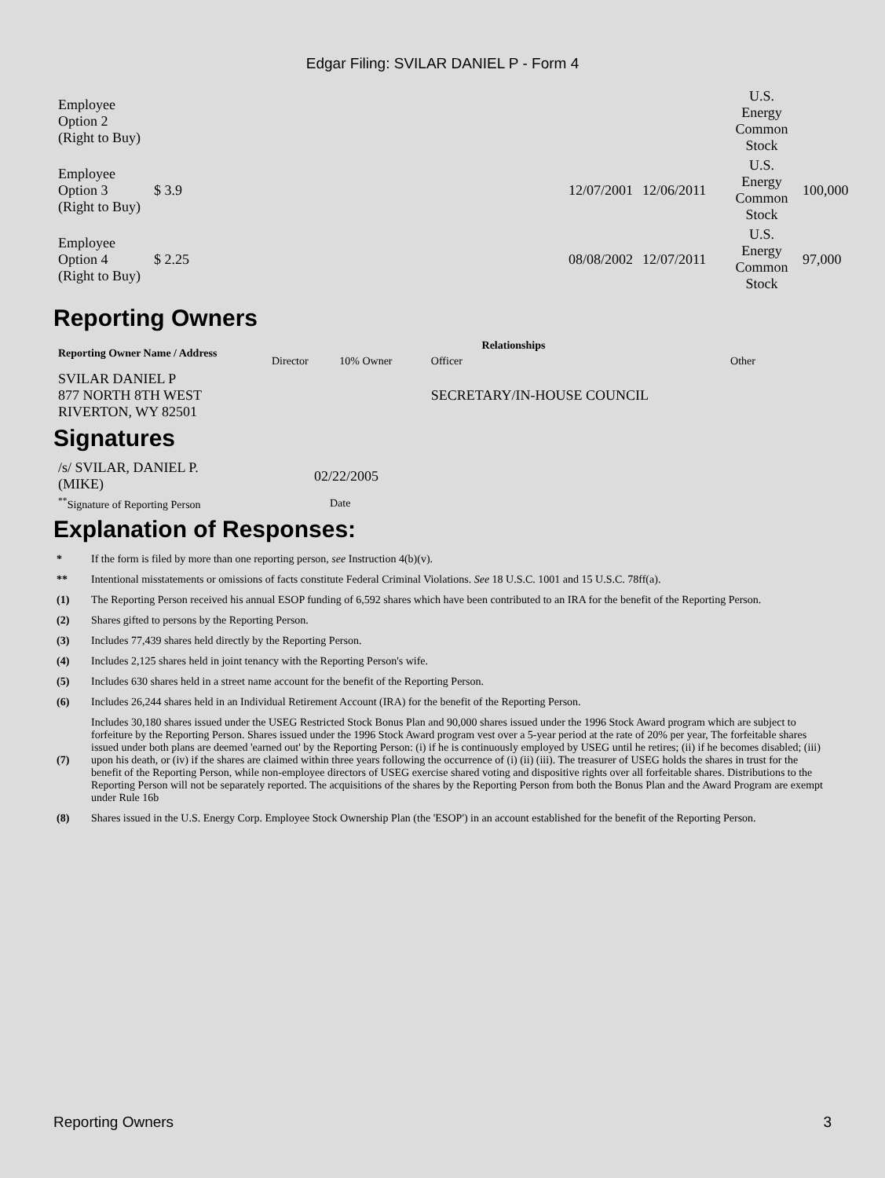Edgar Filing: SVILAR DANIEL P - Form 4
| Employee Option 2 (Right to Buy) | | | | U.S. Energy Common Stock | |
| Employee Option 3 (Right to Buy) | $ 3.9 | 12/07/2001 | 12/06/2011 | U.S. Energy Common Stock | 100,000 |
| Employee Option 4 (Right to Buy) | $ 2.25 | 08/08/2002 | 12/07/2011 | U.S. Energy Common Stock | 97,000 |
Reporting Owners
| Reporting Owner Name / Address | Relationships | | | |
| --- | --- | --- | --- | --- |
| | Director | 10% Owner | Officer | Other |
| SVILAR DANIEL P 877 NORTH 8TH WEST RIVERTON, WY 82501 | | | SECRETARY/IN-HOUSE COUNCIL | |
Signatures
| /s/ SVILAR, DANIEL P.(MIKE) | 02/22/2005 |
| <sup>**</sup> Signature of Reporting Person | Date |
Explanation of Responses:
| * | If the form is filed by more than one reporting person, see Instruction 4(b)(v). |
| ** | Intentional misstatements or omissions of facts constitute Federal Criminal Violations. See 18 U.S.C. 1001 and 15 U.S.C. 78ff(a). |
| (1) | The Reporting Person received his annual ESOP funding of 6,592 shares which have been contributed to an IRA for the benefit of the Reporting Person. |
| (2) | Shares gifted to persons by the Reporting Person. |
| (3) | Includes 77,439 shares held directly by the Reporting Person. |
| (4) | Includes 2,125 shares held in joint tenancy with the Reporting Person's wife. |
| (5) | Includes 630 shares held in a street name account for the benefit of the Reporting Person. |
| (6) | Includes 26,244 shares held in an Individual Retirement Account (IRA) for the benefit of the Reporting Person. |
| (7) | Includes 30,180 shares issued under the USEG Restricted Stock Bonus Plan and 90,000 shares issued under the 1996 Stock Award program which are subject to forfeiture by the Reporting Person. Shares issued under the 1996 Stock Award program vest over a 5-year period at the rate of 20% per year, The forfeitable shares issued under both plans are deemed 'earned out' by the Reporting Person: (i) if he is continuously employed by USEG until he retires; (ii) if he becomes disabled; (iii) upon his death, or (iv) if the shares are claimed within three years following the occurrence of (i) (ii) (iii). The treasurer of USEG holds the shares in trust for the benefit of the Reporting Person, while non-employee directors of USEG exercise shared voting and dispositive rights over all forfeitable shares. Distributions to the Reporting Person will not be separately reported. The acquisitions of the shares by the Reporting Person from both the Bonus Plan and the Award Program are exempt under Rule 16b |
| (8) | Shares issued in the U.S. Energy Corp. Employee Stock Ownership Plan (the 'ESOP') in an account established for the benefit of the Reporting Person. |
Reporting Owners 3